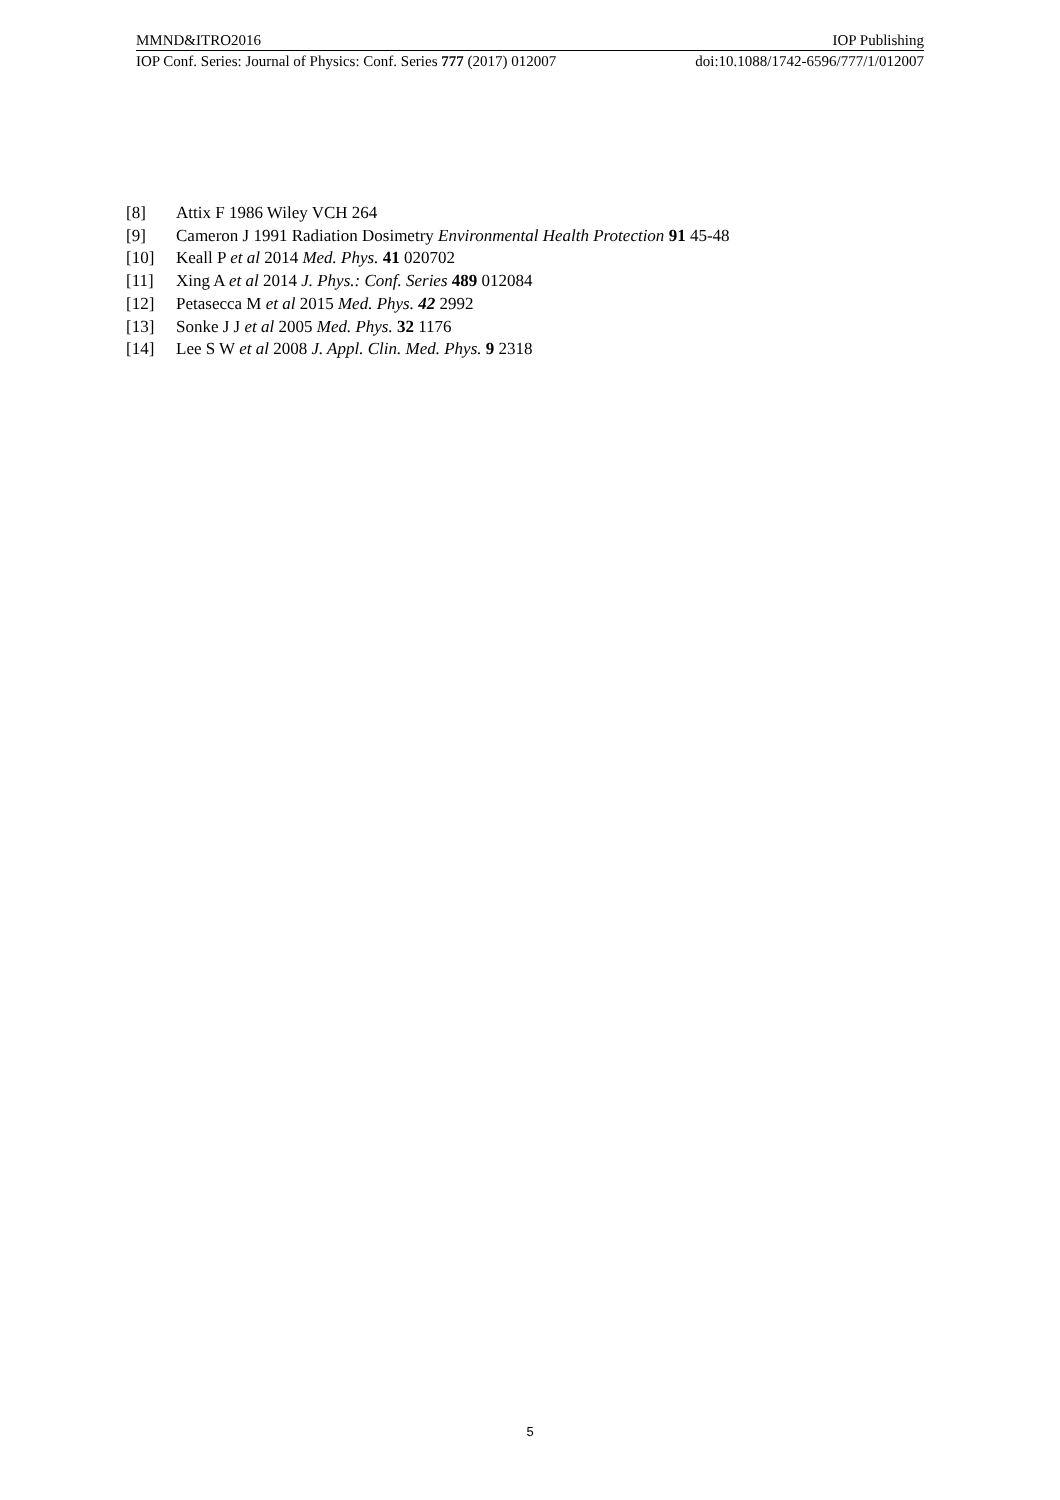MMND&ITRO2016 IOP Publishing
IOP Conf. Series: Journal of Physics: Conf. Series 777 (2017) 012007 doi:10.1088/1742-6596/777/1/012007
[8] Attix F 1986 Wiley VCH 264
[9] Cameron J 1991 Radiation Dosimetry Environmental Health Protection 91 45-48
[10] Keall P et al 2014 Med. Phys. 41 020702
[11] Xing A et al 2014 J. Phys.: Conf. Series 489 012084
[12] Petasecca M et al 2015 Med. Phys. 42 2992
[13] Sonke J J et al 2005 Med. Phys. 32 1176
[14] Lee S W et al 2008 J. Appl. Clin. Med. Phys. 9 2318
5